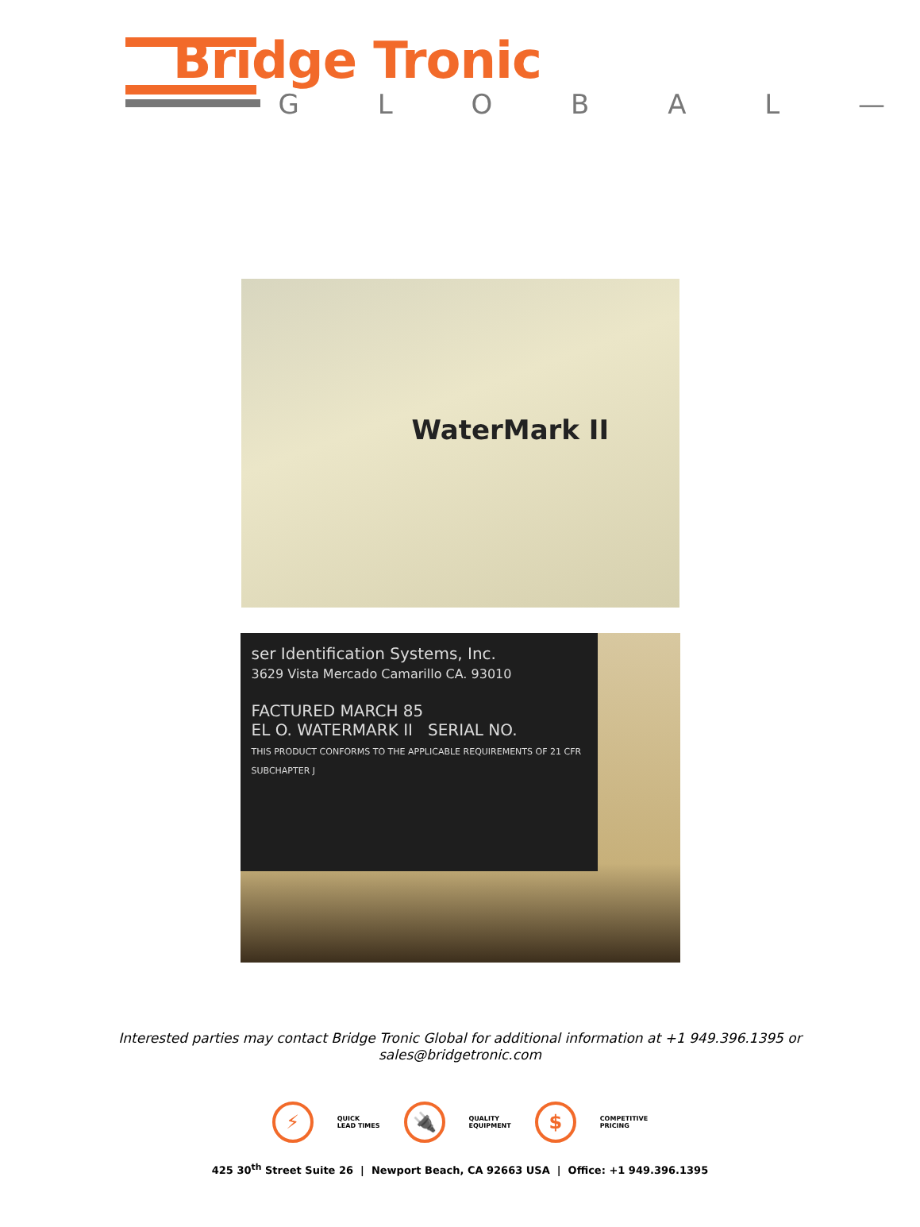Bridge Tronic
— G L O B A L —
WaterMark II
ser Identification Systems, Inc.
3629 Vista Mercado Camarillo CA. 93010
FACTURED MARCH 85
EL O. WATERMARK II SERIAL NO.
THIS PRODUCT CONFORMS TO THE APPLICABLE REQUIREMENTS OF 21 CFR SUBCHAPTER J
Interested parties may contact Bridge Tronic Global for additional information at +1 949.396.1395 or
sales@bridgetronic.com
⚡
QUICK
LEAD TIMES
🔌
QUALITY
EQUIPMENT
$
COMPETITIVE
PRICING
425 30<sup>th</sup> Street Suite 26 | Newport Beach, CA 92663 USA | Office: +1 949.396.1395